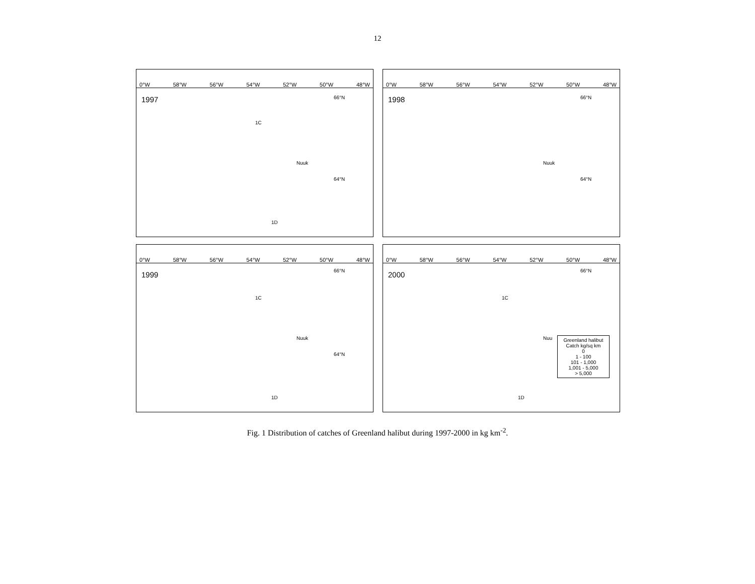12
0°W 58°W 56°W 54°W 52°W 50°W 48°W
1997
66°N
1C
Nuuk
64°N
1D
0°W 58°W 56°W 54°W 52°W 50°W 48°W
1998
66°N
Nuuk
64°N
0°W 58°W 56°W 54°W 52°W 50°W 48°W
1999
66°N
1C
Nuuk
64°N
1D
0°W 58°W 56°W 54°W 52°W 50°W 48°W
2000
66°N
1C
Nuu
1D
Greenland halibut
Catch kg/sq km
0
1 - 100
101 - 1,000
1,001 - 5,000
> 5,000
Fig. 1 Distribution of catches of Greenland halibut during 1997-2000 in kg km<sup>-2</sup>.